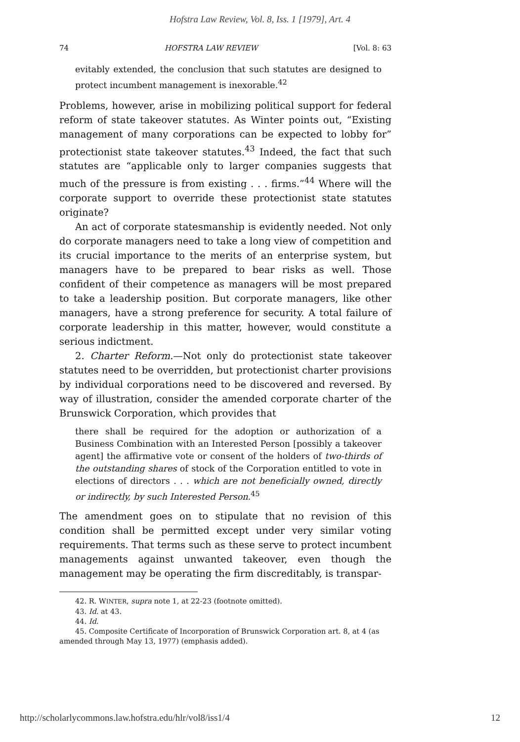Hofstra Law Review, Vol. 8, Iss. 1 [1979], Art. 4
74 HOFSTRA LAW REVIEW [Vol. 8: 63
evitably extended, the conclusion that such statutes are designed to protect incumbent management is inexorable.<sup>42</sup>
Problems, however, arise in mobilizing political support for federal reform of state takeover statutes. As Winter points out, “Existing management of many corporations can be expected to lobby for” protectionist state takeover statutes.<sup>43</sup> Indeed, the fact that such statutes are “applicable only to larger companies suggests that much of the pressure is from existing . . . firms.”<sup>44</sup> Where will the corporate support to override these protectionist state statutes originate?
An act of corporate statesmanship is evidently needed. Not only do corporate managers need to take a long view of competition and its crucial importance to the merits of an enterprise system, but managers have to be prepared to bear risks as well. Those confident of their competence as managers will be most prepared to take a leadership position. But corporate managers, like other managers, have a strong preference for security. A total failure of corporate leadership in this matter, however, would constitute a serious indictment.
2. Charter Reform.—Not only do protectionist state takeover statutes need to be overridden, but protectionist charter provisions by individual corporations need to be discovered and reversed. By way of illustration, consider the amended corporate charter of the Brunswick Corporation, which provides that
there shall be required for the adoption or authorization of a Business Combination with an Interested Person [possibly a takeover agent] the affirmative vote or consent of the holders of two-thirds of the outstanding shares of stock of the Corporation entitled to vote in elections of directors . . . which are not beneficially owned, directly or indirectly, by such Interested Person.<sup>45</sup>
The amendment goes on to stipulate that no revision of this condition shall be permitted except under very similar voting requirements. That terms such as these serve to protect incumbent managements against unwanted takeover, even though the management may be operating the firm discreditably, is transpar-
42. R. WINTER, supra note 1, at 22-23 (footnote omitted).
43. Id. at 43.
44. Id.
45. Composite Certificate of Incorporation of Brunswick Corporation art. 8, at 4 (as amended through May 13, 1977) (emphasis added).
http://scholarlycommons.law.hofstra.edu/hlr/vol8/iss1/4 12